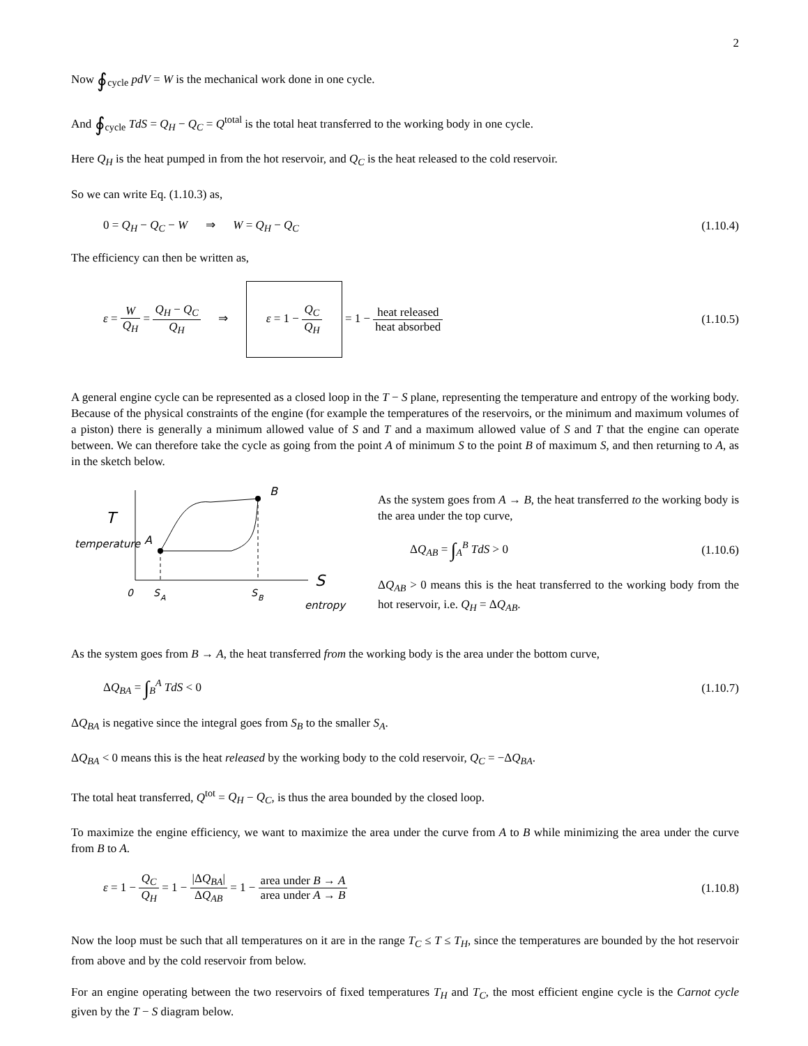2
Now ∮<sub>cycle</sub> pdV = W is the mechanical work done in one cycle.
And ∮<sub>cycle</sub> TdS = Q<sub>H</sub> − Q<sub>C</sub> = Q<sup>total</sup> is the total heat transferred to the working body in one cycle.
Here Q<sub>H</sub> is the heat pumped in from the hot reservoir, and Q<sub>C</sub> is the heat released to the cold reservoir.
So we can write Eq. (1.10.3) as,
0 = Q<sub>H</sub> − Q<sub>C</sub> − W ⇒ W = Q<sub>H</sub> − Q<sub>C</sub> (1.10.4)
The efficiency can then be written as,
ε = W Q<sub>H</sub> = Q<sub>H</sub> − Q<sub>C</sub> Q<sub>H</sub> ⇒ ε = 1 − Q<sub>C</sub> Q<sub>H</sub> = 1 − heat released heat absorbed (1.10.5)
A general engine cycle can be represented as a closed loop in the T − S plane, representing the temperature and entropy of the working body. Because of the physical constraints of the engine (for example the temperatures of the reservoirs, or the minimum and maximum volumes of a piston) there is generally a minimum allowed value of S and T and a maximum allowed value of S and T that the engine can operate between. We can therefore take the cycle as going from the point A of minimum S to the point B of maximum S, and then returning to A, as in the sketch below.
T
temperature
A
B
0
S
A
S
B
S
entropy
As the system goes from A → B, the heat transferred to the working body is the area under the top curve,
ΔQ<sub>AB</sub> = ∫<sub>A</sub><sup>B</sup> TdS > 0 (1.10.6)
ΔQ<sub>AB</sub> > 0 means this is the heat transferred to the working body from the hot reservoir, i.e. Q<sub>H</sub> = ΔQ<sub>AB</sub>.
As the system goes from B → A, the heat transferred from the working body is the area under the bottom curve,
ΔQ<sub>BA</sub> = ∫<sub>B</sub><sup>A</sup> TdS < 0 (1.10.7)
ΔQ<sub>BA</sub> is negative since the integral goes from S<sub>B</sub> to the smaller S<sub>A</sub>.
ΔQ<sub>BA</sub> < 0 means this is the heat released by the working body to the cold reservoir, Q<sub>C</sub> = −ΔQ<sub>BA</sub>.
The total heat transferred, Q<sup>tot</sup> = Q<sub>H</sub> − Q<sub>C</sub>, is thus the area bounded by the closed loop.
To maximize the engine efficiency, we want to maximize the area under the curve from A to B while minimizing the area under the curve from B to A.
ε = 1 − Q<sub>C</sub> Q<sub>H</sub> = 1 − |ΔQ<sub>BA</sub>| ΔQ<sub>AB</sub> = 1 − area under B → A area under A → B (1.10.8)
Now the loop must be such that all temperatures on it are in the range T<sub>C</sub> ≤ T ≤ T<sub>H</sub>, since the temperatures are bounded by the hot reservoir from above and by the cold reservoir from below.
For an engine operating between the two reservoirs of fixed temperatures T<sub>H</sub> and T<sub>C</sub>, the most efficient engine cycle is the Carnot cycle given by the T − S diagram below.